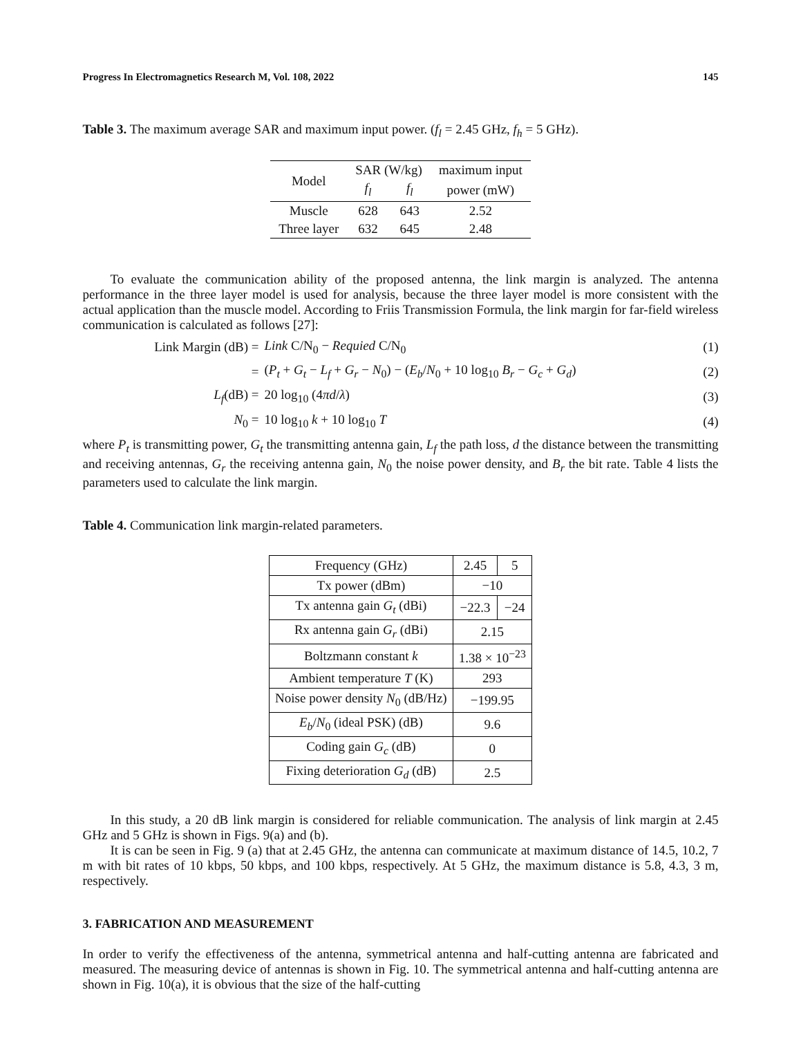Progress In Electromagnetics Research M, Vol. 108, 2022 145
Table 3. The maximum average SAR and maximum input power. (f<sub>l</sub> = 2.45 GHz, f<sub>h</sub> = 5 GHz).
| Model | SAR (W/kg) | | maximum input |
| | f<sub>l</sub> | f<sub>l</sub> | power (mW) |
| Muscle | 628 | 643 | 2.52 |
| Three layer | 632 | 645 | 2.48 |
To evaluate the communication ability of the proposed antenna, the link margin is analyzed. The antenna performance in the three layer model is used for analysis, because the three layer model is more consistent with the actual application than the muscle model. According to Friis Transmission Formula, the link margin for far-field wireless communication is calculated as follows [27]:
Link Margin (dB) = Link C/N<sub>0</sub> − Requied C/N<sub>0</sub> (1)
= (P<sub>t</sub> + G<sub>t</sub> − L<sub>f</sub> + G<sub>r</sub> − N<sub>0</sub>) − (E<sub>b</sub>/N<sub>0</sub> + 10 log<sub>10</sub> B<sub>r</sub> − G<sub>c</sub> + G<sub>d</sub>) (2)
L<sub>f</sub>(dB) = 20 log<sub>10</sub> (4πd/λ) (3)
N<sub>0</sub> = 10 log<sub>10</sub> k + 10 log<sub>10</sub> T (4)
where P<sub>t</sub> is transmitting power, G<sub>t</sub> the transmitting antenna gain, L<sub>f</sub> the path loss, d the distance between the transmitting and receiving antennas, G<sub>r</sub> the receiving antenna gain, N<sub>0</sub> the noise power density, and B<sub>r</sub> the bit rate. Table 4 lists the parameters used to calculate the link margin.
Table 4. Communication link margin-related parameters.
| Frequency (GHz) | 2.45 | 5 |
| Tx power (dBm) | −10 | |
| Tx antenna gain G<sub>t</sub> (dBi) | −22.3 | −24 |
| Rx antenna gain G<sub>r</sub> (dBi) | 2.15 | |
| Boltzmann constant k | 1.38 × 10<sup>−23</sup> | |
| Ambient temperature T (K) | 293 | |
| Noise power density N<sub>0</sub> (dB/Hz) | −199.95 | |
| E<sub>b</sub> / N<sub>0</sub> (ideal PSK) (dB) | 9.6 | |
| Coding gain G<sub>c</sub> (dB) | 0 | |
| Fixing deterioration G<sub>d</sub> (dB) | 2.5 | |
In this study, a 20 dB link margin is considered for reliable communication. The analysis of link margin at 2.45 GHz and 5 GHz is shown in Figs. 9(a) and (b).
It is can be seen in Fig. 9 (a) that at 2.45 GHz, the antenna can communicate at maximum distance of 14.5, 10.2, 7 m with bit rates of 10 kbps, 50 kbps, and 100 kbps, respectively. At 5 GHz, the maximum distance is 5.8, 4.3, 3 m, respectively.
3. FABRICATION AND MEASUREMENT
In order to verify the effectiveness of the antenna, symmetrical antenna and half-cutting antenna are fabricated and measured. The measuring device of antennas is shown in Fig. 10. The symmetrical antenna and half-cutting antenna are shown in Fig. 10(a), it is obvious that the size of the half-cutting